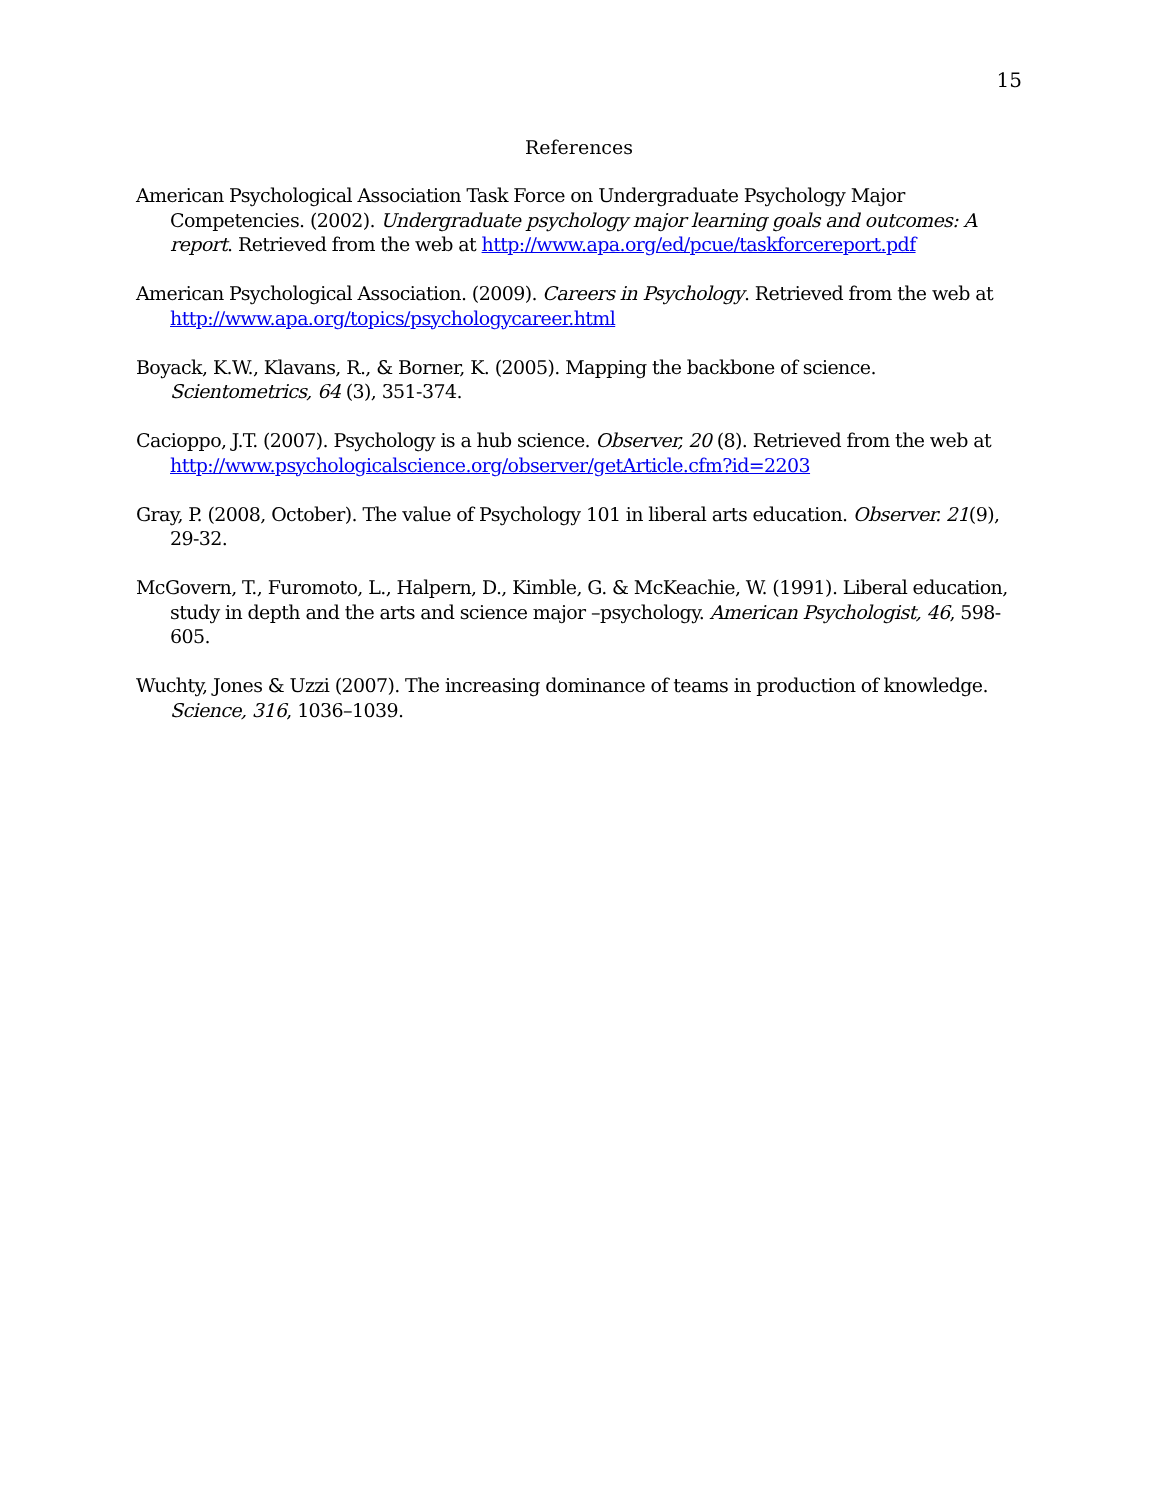15
References
American Psychological Association Task Force on Undergraduate Psychology Major Competencies. (2002). Undergraduate psychology major learning goals and outcomes: A report. Retrieved from the web at http://www.apa.org/ed/pcue/taskforcereport.pdf
American Psychological Association. (2009). Careers in Psychology. Retrieved from the web at http://www.apa.org/topics/psychologycareer.html
Boyack, K.W., Klavans, R., & Borner, K. (2005). Mapping the backbone of science. Scientometrics, 64 (3), 351-374.
Cacioppo, J.T. (2007). Psychology is a hub science. Observer, 20 (8). Retrieved from the web at http://www.psychologicalscience.org/observer/getArticle.cfm?id=2203
Gray, P. (2008, October). The value of Psychology 101 in liberal arts education. Observer. 21(9), 29-32.
McGovern, T., Furomoto, L., Halpern, D., Kimble, G. & McKeachie, W. (1991). Liberal education, study in depth and the arts and science major –psychology. American Psychologist, 46, 598-605.
Wuchty, Jones & Uzzi (2007). The increasing dominance of teams in production of knowledge. Science, 316, 1036–1039.